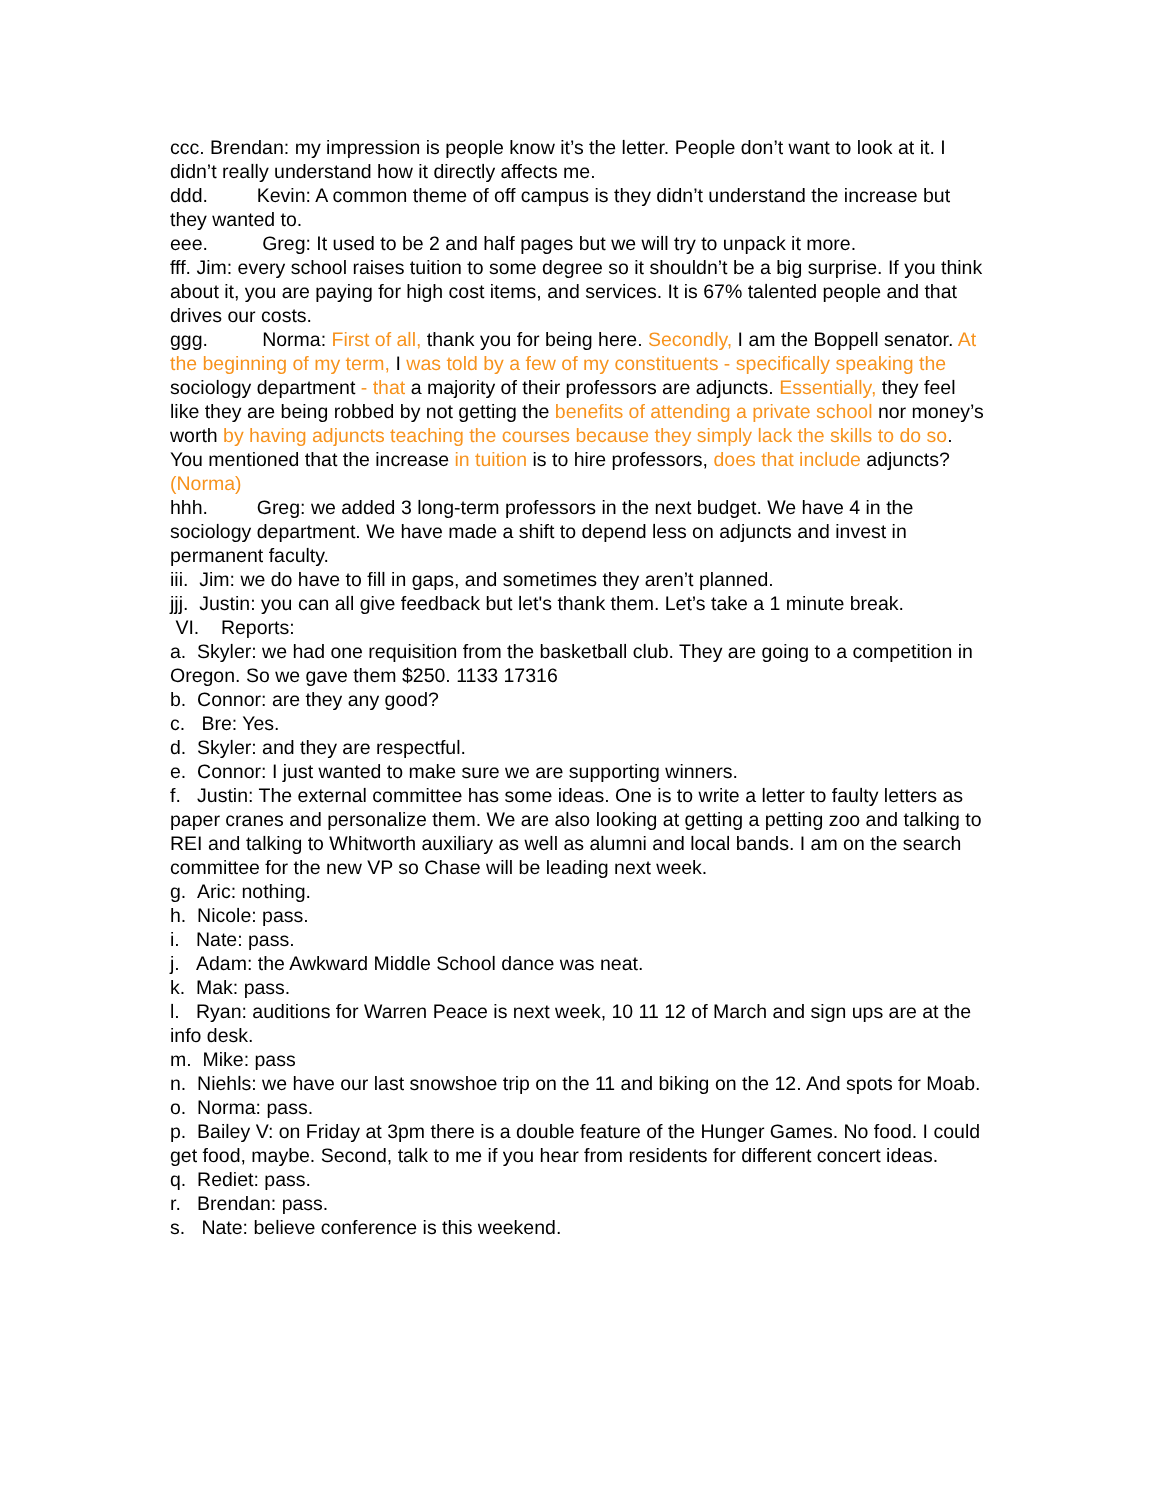ccc. Brendan: my impression is people know it’s the letter. People don’t want to look at it. I didn’t really understand how it directly affects me.
ddd. Kevin: A common theme of off campus is they didn’t understand the increase but they wanted to.
eee. Greg: It used to be 2 and half pages but we will try to unpack it more.
fff. Jim: every school raises tuition to some degree so it shouldn’t be a big surprise. If you think about it, you are paying for high cost items, and services. It is 67% talented people and that drives our costs.
ggg. Norma: First of all, thank you for being here. Secondly, I am the Boppell senator. At the beginning of my term, I was told by a few of my constituents - specifically speaking the sociology department - that a majority of their professors are adjuncts. Essentially, they feel like they are being robbed by not getting the benefits of attending a private school nor money’s worth by having adjuncts teaching the courses because they simply lack the skills to do so. You mentioned that the increase in tuition is to hire professors, does that include adjuncts? (Norma)
hhh. Greg: we added 3 long-term professors in the next budget. We have 4 in the sociology department. We have made a shift to depend less on adjuncts and invest in permanent faculty.
iii. Jim: we do have to fill in gaps, and sometimes they aren’t planned.
jjj. Justin: you can all give feedback but let's thank them. Let’s take a 1 minute break.
VI. Reports:
a. Skyler: we had one requisition from the basketball club. They are going to a competition in Oregon. So we gave them $250. 1133 17316
b. Connor: are they any good?
c. Bre: Yes.
d. Skyler: and they are respectful.
e. Connor: I just wanted to make sure we are supporting winners.
f. Justin: The external committee has some ideas. One is to write a letter to faulty letters as paper cranes and personalize them. We are also looking at getting a petting zoo and talking to REI and talking to Whitworth auxiliary as well as alumni and local bands. I am on the search committee for the new VP so Chase will be leading next week.
g. Aric: nothing.
h. Nicole: pass.
i. Nate: pass.
j. Adam: the Awkward Middle School dance was neat.
k. Mak: pass.
l. Ryan: auditions for Warren Peace is next week, 10 11 12 of March and sign ups are at the info desk.
m. Mike: pass
n. Niehls: we have our last snowshoe trip on the 11 and biking on the 12. And spots for Moab.
o. Norma: pass.
p. Bailey V: on Friday at 3pm there is a double feature of the Hunger Games. No food. I could get food, maybe. Second, talk to me if you hear from residents for different concert ideas.
q. Rediet: pass.
r. Brendan: pass.
s. Nate: believe conference is this weekend.